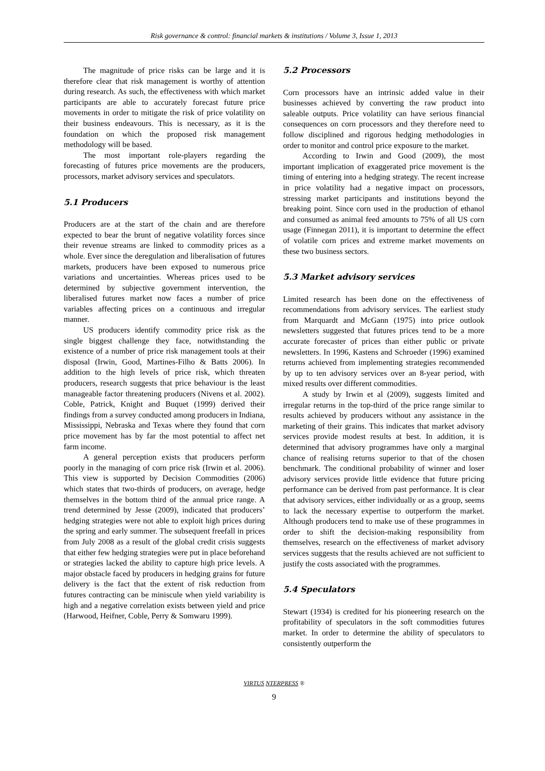Risk governance & control: financial markets & institutions / Volume 3, Issue 1, 2013
The magnitude of price risks can be large and it is therefore clear that risk management is worthy of attention during research. As such, the effectiveness with which market participants are able to accurately forecast future price movements in order to mitigate the risk of price volatility on their business endeavours. This is necessary, as it is the foundation on which the proposed risk management methodology will be based.
The most important role-players regarding the forecasting of futures price movements are the producers, processors, market advisory services and speculators.
5.1 Producers
Producers are at the start of the chain and are therefore expected to bear the brunt of negative volatility forces since their revenue streams are linked to commodity prices as a whole. Ever since the deregulation and liberalisation of futures markets, producers have been exposed to numerous price variations and uncertainties. Whereas prices used to be determined by subjective government intervention, the liberalised futures market now faces a number of price variables affecting prices on a continuous and irregular manner.
US producers identify commodity price risk as the single biggest challenge they face, notwithstanding the existence of a number of price risk management tools at their disposal (Irwin, Good, Martines-Filho & Batts 2006). In addition to the high levels of price risk, which threaten producers, research suggests that price behaviour is the least manageable factor threatening producers (Nivens et al. 2002). Coble, Patrick, Knight and Buquet (1999) derived their findings from a survey conducted among producers in Indiana, Mississippi, Nebraska and Texas where they found that corn price movement has by far the most potential to affect net farm income.
A general perception exists that producers perform poorly in the managing of corn price risk (Irwin et al. 2006). This view is supported by Decision Commodities (2006) which states that two-thirds of producers, on average, hedge themselves in the bottom third of the annual price range. A trend determined by Jesse (2009), indicated that producers’ hedging strategies were not able to exploit high prices during the spring and early summer. The subsequent freefall in prices from July 2008 as a result of the global credit crisis suggests that either few hedging strategies were put in place beforehand or strategies lacked the ability to capture high price levels. A major obstacle faced by producers in hedging grains for future delivery is the fact that the extent of risk reduction from futures contracting can be miniscule when yield variability is high and a negative correlation exists between yield and price (Harwood, Heifner, Coble, Perry & Somwaru 1999).
5.2 Processors
Corn processors have an intrinsic added value in their businesses achieved by converting the raw product into saleable outputs. Price volatility can have serious financial consequences on corn processors and they therefore need to follow disciplined and rigorous hedging methodologies in order to monitor and control price exposure to the market.
According to Irwin and Good (2009), the most important implication of exaggerated price movement is the timing of entering into a hedging strategy. The recent increase in price volatility had a negative impact on processors, stressing market participants and institutions beyond the breaking point. Since corn used in the production of ethanol and consumed as animal feed amounts to 75% of all US corn usage (Finnegan 2011), it is important to determine the effect of volatile corn prices and extreme market movements on these two business sectors.
5.3 Market advisory services
Limited research has been done on the effectiveness of recommendations from advisory services. The earliest study from Marquardt and McGann (1975) into price outlook newsletters suggested that futures prices tend to be a more accurate forecaster of prices than either public or private newsletters. In 1996, Kastens and Schroeder (1996) examined returns achieved from implementing strategies recommended by up to ten advisory services over an 8-year period, with mixed results over different commodities.
A study by Irwin et al (2009), suggests limited and irregular returns in the top-third of the price range similar to results achieved by producers without any assistance in the marketing of their grains. This indicates that market advisory services provide modest results at best. In addition, it is determined that advisory programmes have only a marginal chance of realising returns superior to that of the chosen benchmark. The conditional probability of winner and loser advisory services provide little evidence that future pricing performance can be derived from past performance. It is clear that advisory services, either individually or as a group, seems to lack the necessary expertise to outperform the market. Although producers tend to make use of these programmes in order to shift the decision-making responsibility from themselves, research on the effectiveness of market advisory services suggests that the results achieved are not sufficient to justify the costs associated with the programmes.
5.4 Speculators
Stewart (1934) is credited for his pioneering research on the profitability of speculators in the soft commodities futures market. In order to determine the ability of speculators to consistently outperform the
VIRTUS NTERPRESS ®
9